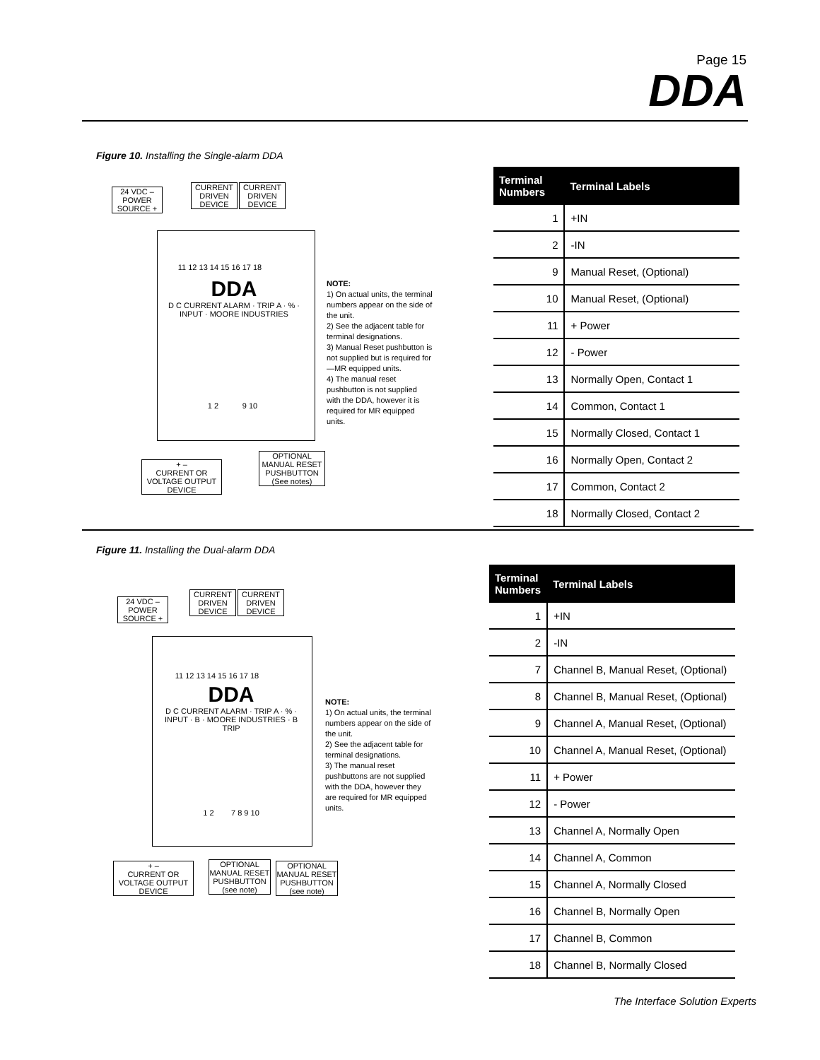Page 15
DDA
Figure 10. Installing the Single-alarm DDA
24 VDC –
POWER
SOURCE +
CURRENT DRIVEN DEVICE
CURRENT DRIVEN DEVICE
11 12 13 14 15 16 17 18
DDA
D C CURRENT ALARM · TRIP A · % · INPUT · MOORE INDUSTRIES
1 2 9 10
+ –
CURRENT OR VOLTAGE OUTPUT DEVICE
OPTIONAL MANUAL RESET PUSHBUTTON (See notes)
NOTE:
1) On actual units, the terminal numbers appear on the side of the unit.
2) See the adjacent table for terminal designations.
3) Manual Reset pushbutton is not supplied but is required for —MR equipped units.
4) The manual reset pushbutton is not supplied with the DDA, however it is required for MR equipped units.
| Terminal Numbers | Terminal Labels |
| --- | --- |
| 1 | +IN |
| 2 | -IN |
| 9 | Manual Reset, (Optional) |
| 10 | Manual Reset, (Optional) |
| 11 | + Power |
| 12 | - Power |
| 13 | Normally Open, Contact 1 |
| 14 | Common, Contact 1 |
| 15 | Normally Closed, Contact 1 |
| 16 | Normally Open, Contact 2 |
| 17 | Common, Contact 2 |
| 18 | Normally Closed, Contact 2 |
Figure 11. Installing the Dual-alarm DDA
24 VDC –
POWER
SOURCE +
CURRENT DRIVEN DEVICE
CURRENT DRIVEN DEVICE
11 12 13 14 15 16 17 18
DDA
D C CURRENT ALARM · TRIP A · % · INPUT · B · MOORE INDUSTRIES · B TRIP
1 2 7 8 9 10
+ –
CURRENT OR VOLTAGE OUTPUT DEVICE
OPTIONAL MANUAL RESET PUSHBUTTON (see note)
OPTIONAL MANUAL RESET PUSHBUTTON (see note)
NOTE:
1) On actual units, the terminal numbers appear on the side of the unit.
2) See the adjacent table for terminal designations.
3) The manual reset pushbuttons are not supplied with the DDA, however they are required for MR equipped units.
| Terminal Numbers | Terminal Labels |
| --- | --- |
| 1 | +IN |
| 2 | -IN |
| 7 | Channel B, Manual Reset, (Optional) |
| 8 | Channel B, Manual Reset, (Optional) |
| 9 | Channel A, Manual Reset, (Optional) |
| 10 | Channel A, Manual Reset, (Optional) |
| 11 | + Power |
| 12 | - Power |
| 13 | Channel A, Normally Open |
| 14 | Channel A, Common |
| 15 | Channel A, Normally Closed |
| 16 | Channel B, Normally Open |
| 17 | Channel B, Common |
| 18 | Channel B, Normally Closed |
The Interface Solution Experts